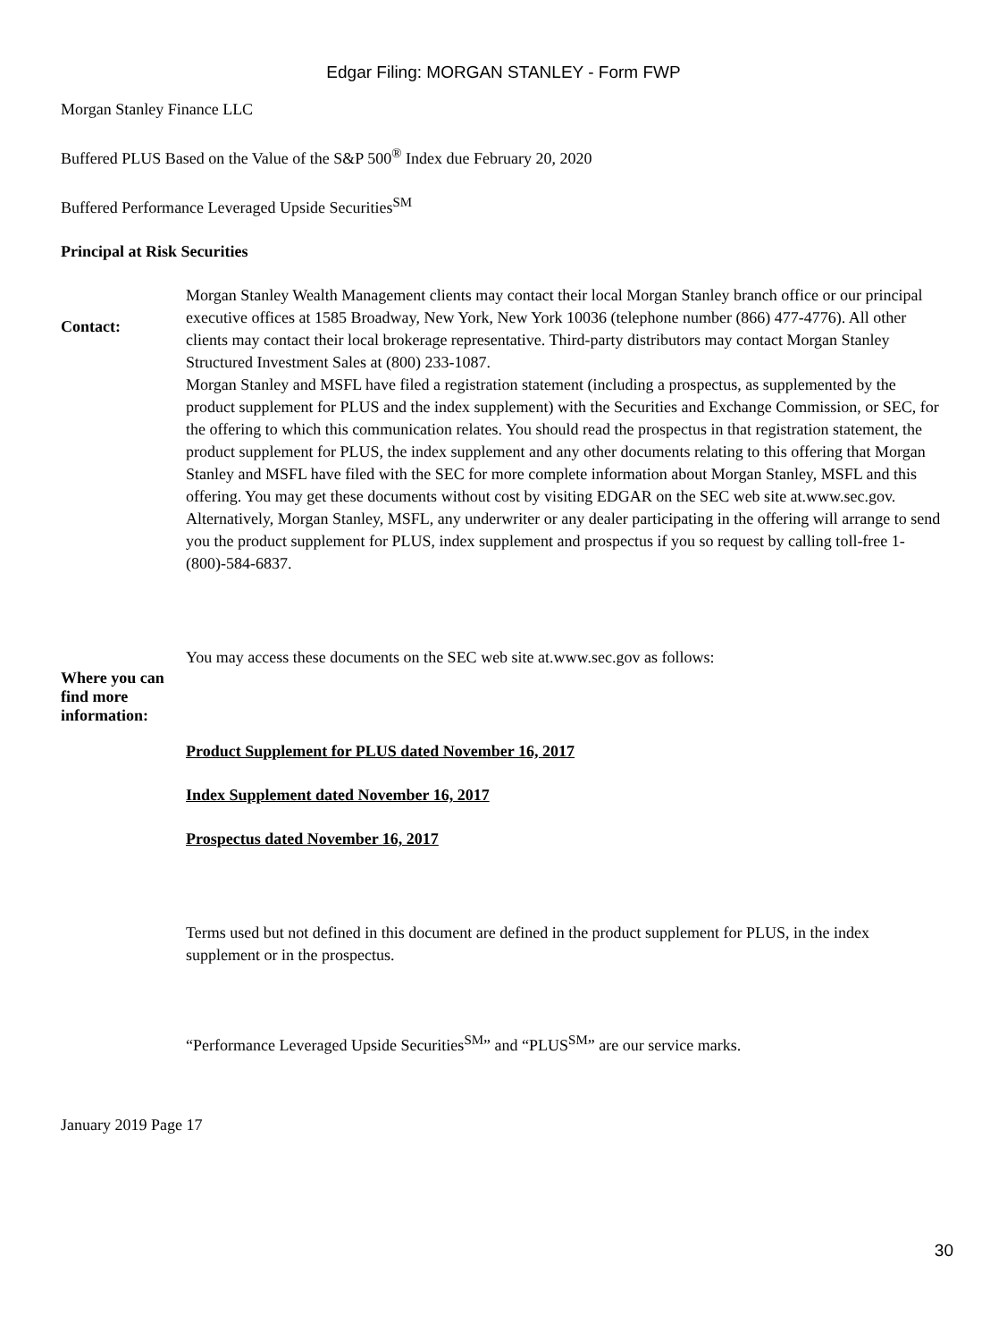Edgar Filing: MORGAN STANLEY - Form FWP
Morgan Stanley Finance LLC
Buffered PLUS Based on the Value of the S&P 500<sup>®</sup> Index due February 20, 2020
Buffered Performance Leveraged Upside Securities<sup>SM</sup>
Principal at Risk Securities
Contact:
Morgan Stanley Wealth Management clients may contact their local Morgan Stanley branch office or our principal executive offices at 1585 Broadway, New York, New York 10036 (telephone number (866) 477-4776). All other clients may contact their local brokerage representative. Third-party distributors may contact Morgan Stanley Structured Investment Sales at (800) 233-1087.
Morgan Stanley and MSFL have filed a registration statement (including a prospectus, as supplemented by the product supplement for PLUS and the index supplement) with the Securities and Exchange Commission, or SEC, for the offering to which this communication relates. You should read the prospectus in that registration statement, the product supplement for PLUS, the index supplement and any other documents relating to this offering that Morgan Stanley and MSFL have filed with the SEC for more complete information about Morgan Stanley, MSFL and this offering. You may get these documents without cost by visiting EDGAR on the SEC web site at.www.sec.gov. Alternatively, Morgan Stanley, MSFL, any underwriter or any dealer participating in the offering will arrange to send you the product supplement for PLUS, index supplement and prospectus if you so request by calling toll-free 1-(800)-584-6837.
Where you can find more information:
You may access these documents on the SEC web site at.www.sec.gov as follows:
Product Supplement for PLUS dated November 16, 2017
Index Supplement dated November 16, 2017
Prospectus dated November 16, 2017
Terms used but not defined in this document are defined in the product supplement for PLUS, in the index supplement or in the prospectus.
“Performance Leveraged Upside Securities<sup>SM</sup>” and “PLUS<sup>SM</sup>” are our service marks.
January 2019 Page 17
30